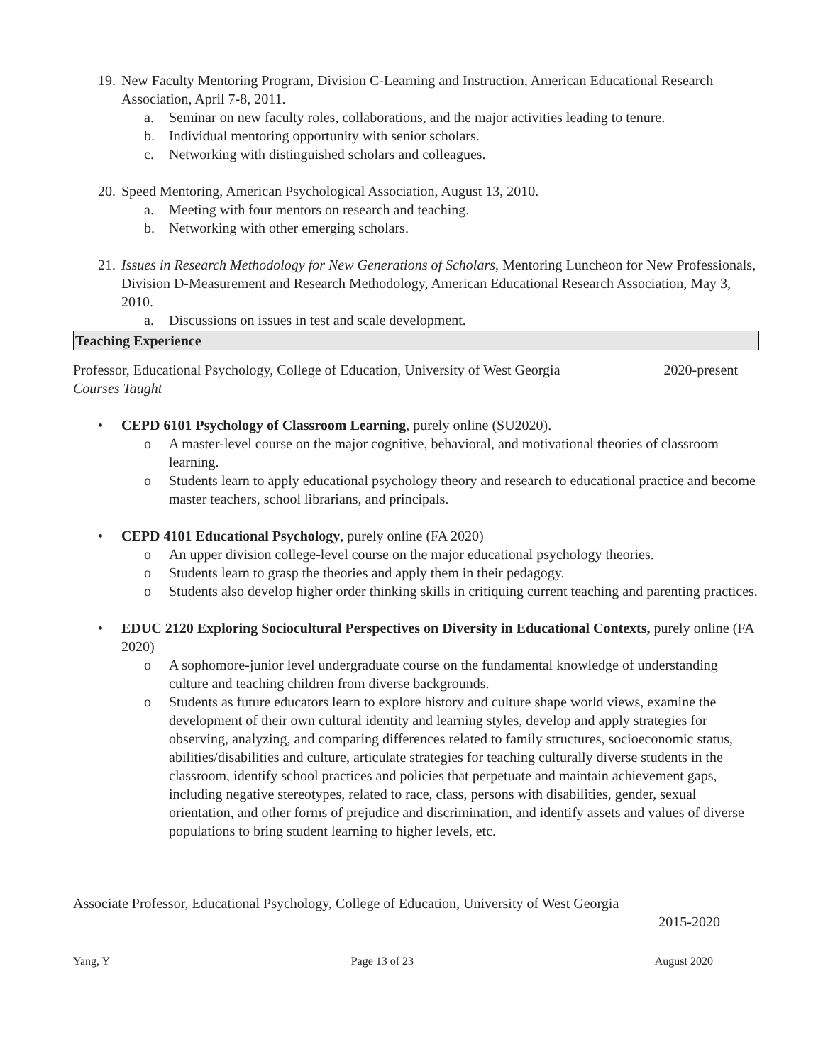19. New Faculty Mentoring Program, Division C-Learning and Instruction, American Educational Research Association, April 7-8, 2011.
a. Seminar on new faculty roles, collaborations, and the major activities leading to tenure.
b. Individual mentoring opportunity with senior scholars.
c. Networking with distinguished scholars and colleagues.
20. Speed Mentoring, American Psychological Association, August 13, 2010.
a. Meeting with four mentors on research and teaching.
b. Networking with other emerging scholars.
21. Issues in Research Methodology for New Generations of Scholars, Mentoring Luncheon for New Professionals, Division D-Measurement and Research Methodology, American Educational Research Association, May 3, 2010.
a. Discussions on issues in test and scale development.
Teaching Experience
Professor, Educational Psychology, College of Education, University of West Georgia 2020-present
Courses Taught
• CEPD 6101 Psychology of Classroom Learning, purely online (SU2020).
o A master-level course on the major cognitive, behavioral, and motivational theories of classroom learning.
o Students learn to apply educational psychology theory and research to educational practice and become master teachers, school librarians, and principals.
• CEPD 4101 Educational Psychology, purely online (FA 2020)
o An upper division college-level course on the major educational psychology theories.
o Students learn to grasp the theories and apply them in their pedagogy.
o Students also develop higher order thinking skills in critiquing current teaching and parenting practices.
• EDUC 2120 Exploring Sociocultural Perspectives on Diversity in Educational Contexts, purely online (FA 2020)
o A sophomore-junior level undergraduate course on the fundamental knowledge of understanding culture and teaching children from diverse backgrounds.
o Students as future educators learn to explore history and culture shape world views, examine the development of their own cultural identity and learning styles, develop and apply strategies for observing, analyzing, and comparing differences related to family structures, socioeconomic status, abilities/disabilities and culture, articulate strategies for teaching culturally diverse students in the classroom, identify school practices and policies that perpetuate and maintain achievement gaps, including negative stereotypes, related to race, class, persons with disabilities, gender, sexual orientation, and other forms of prejudice and discrimination, and identify assets and values of diverse populations to bring student learning to higher levels, etc.
Associate Professor, Educational Psychology, College of Education, University of West Georgia
2015-2020
Yang, Y Page 13 of 23 August 2020